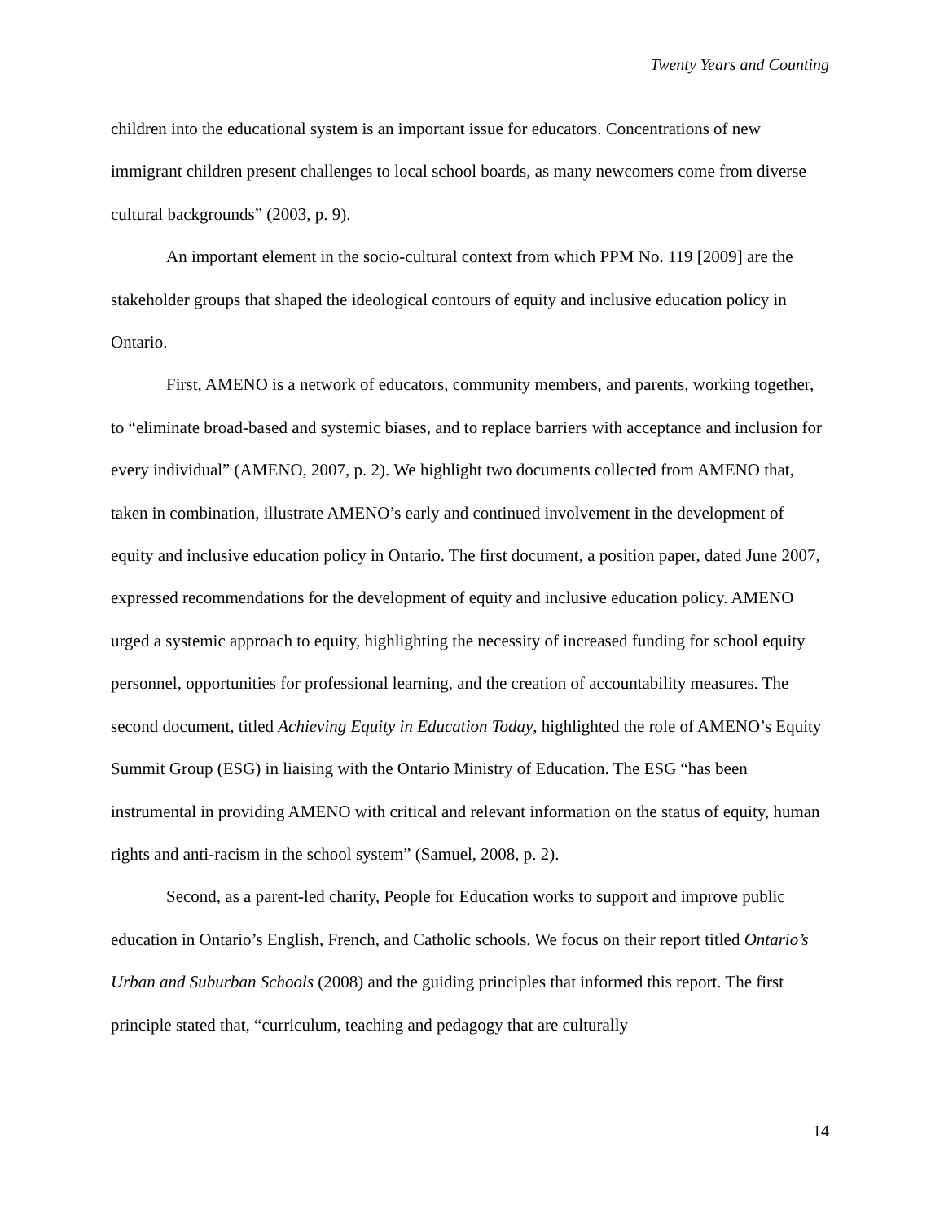Twenty Years and Counting
children into the educational system is an important issue for educators. Concentrations of new immigrant children present challenges to local school boards, as many newcomers come from diverse cultural backgrounds” (2003, p. 9).
An important element in the socio-cultural context from which PPM No. 119 [2009] are the stakeholder groups that shaped the ideological contours of equity and inclusive education policy in Ontario.
First, AMENO is a network of educators, community members, and parents, working together, to “eliminate broad-based and systemic biases, and to replace barriers with acceptance and inclusion for every individual” (AMENO, 2007, p. 2). We highlight two documents collected from AMENO that, taken in combination, illustrate AMENO’s early and continued involvement in the development of equity and inclusive education policy in Ontario. The first document, a position paper, dated June 2007, expressed recommendations for the development of equity and inclusive education policy. AMENO urged a systemic approach to equity, highlighting the necessity of increased funding for school equity personnel, opportunities for professional learning, and the creation of accountability measures. The second document, titled Achieving Equity in Education Today, highlighted the role of AMENO’s Equity Summit Group (ESG) in liaising with the Ontario Ministry of Education. The ESG “has been instrumental in providing AMENO with critical and relevant information on the status of equity, human rights and anti-racism in the school system” (Samuel, 2008, p. 2).
Second, as a parent-led charity, People for Education works to support and improve public education in Ontario’s English, French, and Catholic schools. We focus on their report titled Ontario’s Urban and Suburban Schools (2008) and the guiding principles that informed this report. The first principle stated that, “curriculum, teaching and pedagogy that are culturally
14